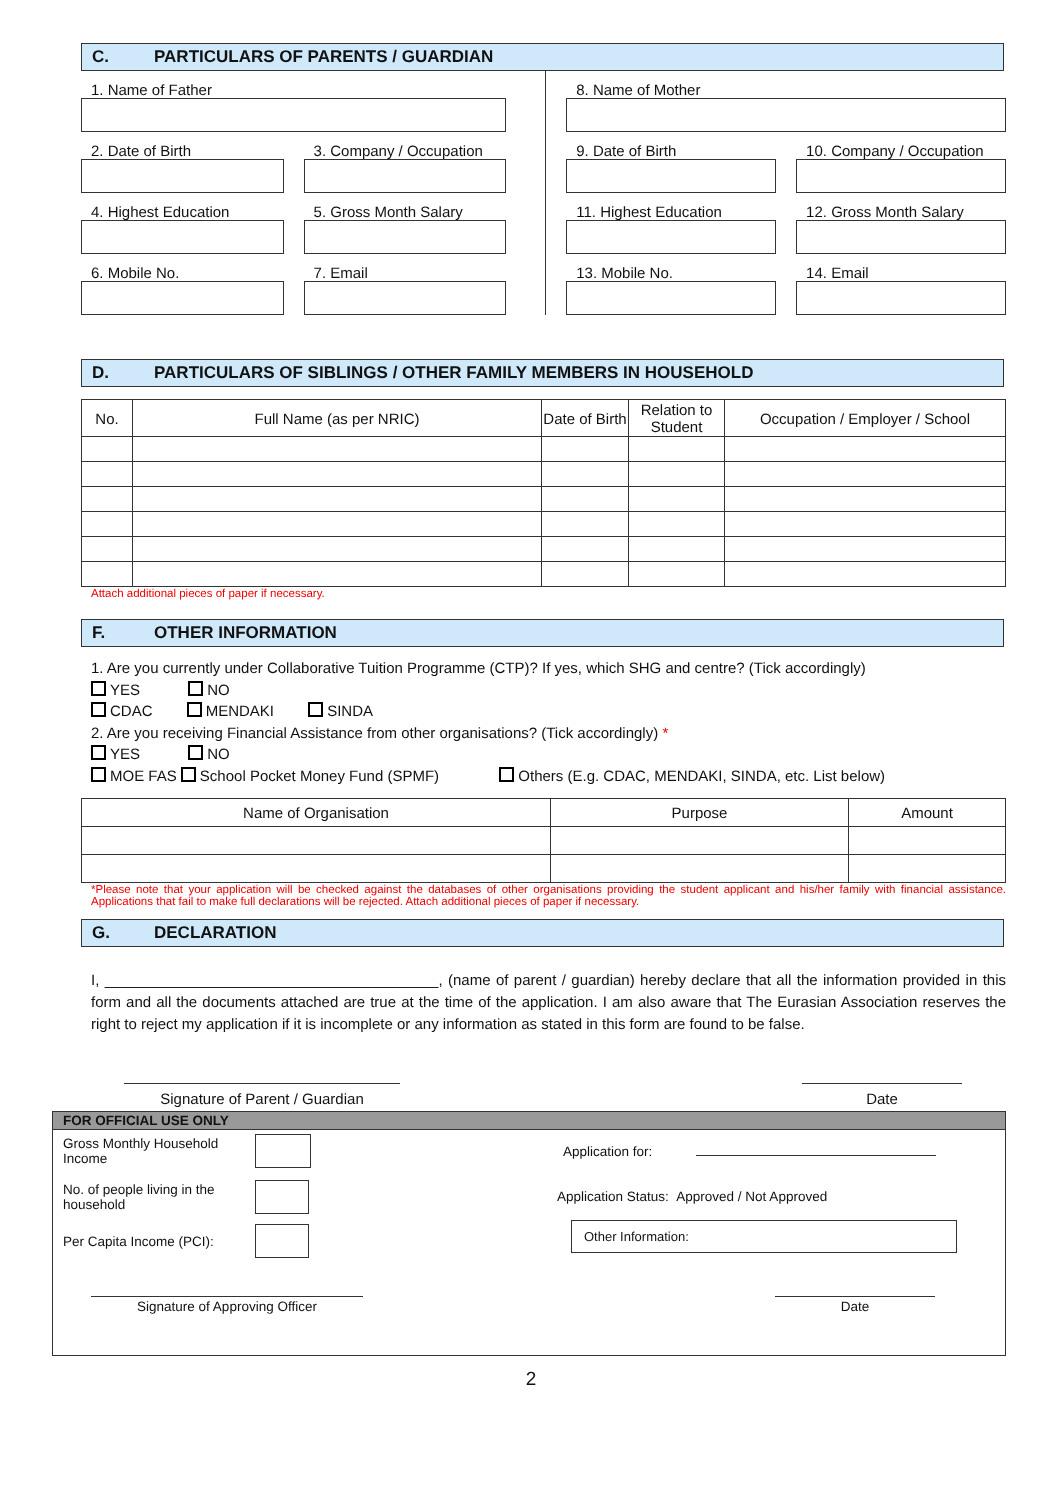C. PARTICULARS OF PARENTS / GUARDIAN
1. Name of Father
2. Date of Birth 3. Company / Occupation
4. Highest Education 5. Gross Month Salary
6. Mobile No. 7. Email
8. Name of Mother
9. Date of Birth 10. Company / Occupation
11. Highest Education 12. Gross Month Salary
13. Mobile No. 14. Email
D. PARTICULARS OF SIBLINGS / OTHER FAMILY MEMBERS IN HOUSEHOLD
| No. | Full Name (as per NRIC) | Date of Birth | Relation to Student | Occupation / Employer / School |
| --- | --- | --- | --- | --- |
Attach additional pieces of paper if necessary.
F. OTHER INFORMATION
1. Are you currently under Collaborative Tuition Programme (CTP)? If yes, which SHG and centre? (Tick accordingly)
YES NO
CDAC MENDAKI SINDA
2. Are you receiving Financial Assistance from other organisations? (Tick accordingly) *
YES NO
MOE FAS School Pocket Money Fund (SPMF) Others (E.g. CDAC, MENDAKI, SINDA, etc. List below)
| Name of Organisation | Purpose | Amount |
| --- | --- | --- |
*Please note that your application will be checked against the databases of other organisations providing the student applicant and his/her family with financial assistance. Applications that fail to make full declarations will be rejected. Attach additional pieces of paper if necessary.
G. DECLARATION
I, ________________________________________, (name of parent / guardian) hereby declare that all the information provided in this form and all the documents attached are true at the time of the application. I am also aware that The Eurasian Association reserves the right to reject my application if it is incomplete or any information as stated in this form are found to be false.
Signature of Parent / Guardian Date
FOR OFFICIAL USE ONLY
Gross Monthly Household Income
No. of people living in the household
Per Capita Income (PCI):
Application for:
Application Status: Approved / Not Approved
Other Information:
Signature of Approving Officer Date
2